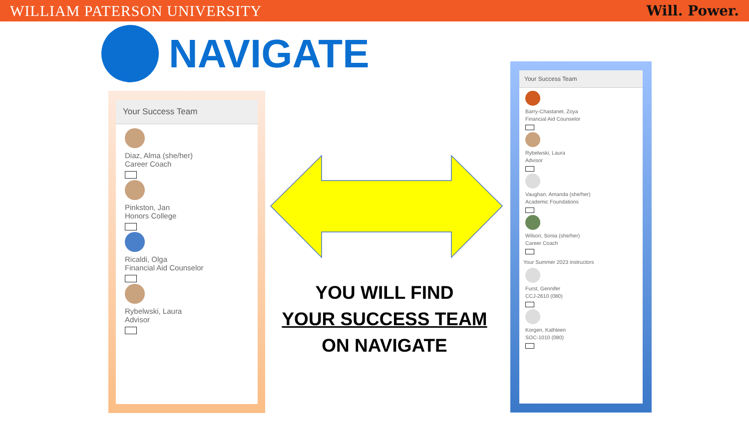WILLIAM PATERSON UNIVERSITY Will. Power.
NAVIGATE
Your Success Team
Diaz, Alma (she/her)
Career Coach
Pinkston, Jan
Honors College
Ricaldi, Olga
Financial Aid Counselor
Rybelwski, Laura
Advisor
YOU WILL FIND
YOUR SUCCESS TEAM
ON NAVIGATE
Your Success Team
Barry-Chastanet, Zoya
Financial Aid Counselor
Rybelwski, Laura
Advisor
Vaughan, Amanda (she/her)
Academic Foundations
Wilson, Sonia (she/her)
Career Coach
Your Summer 2023 instructors
Furst, Gennifer
CCJ-2610 (080)
Korgen, Kathleen
SOC-1010 (080)